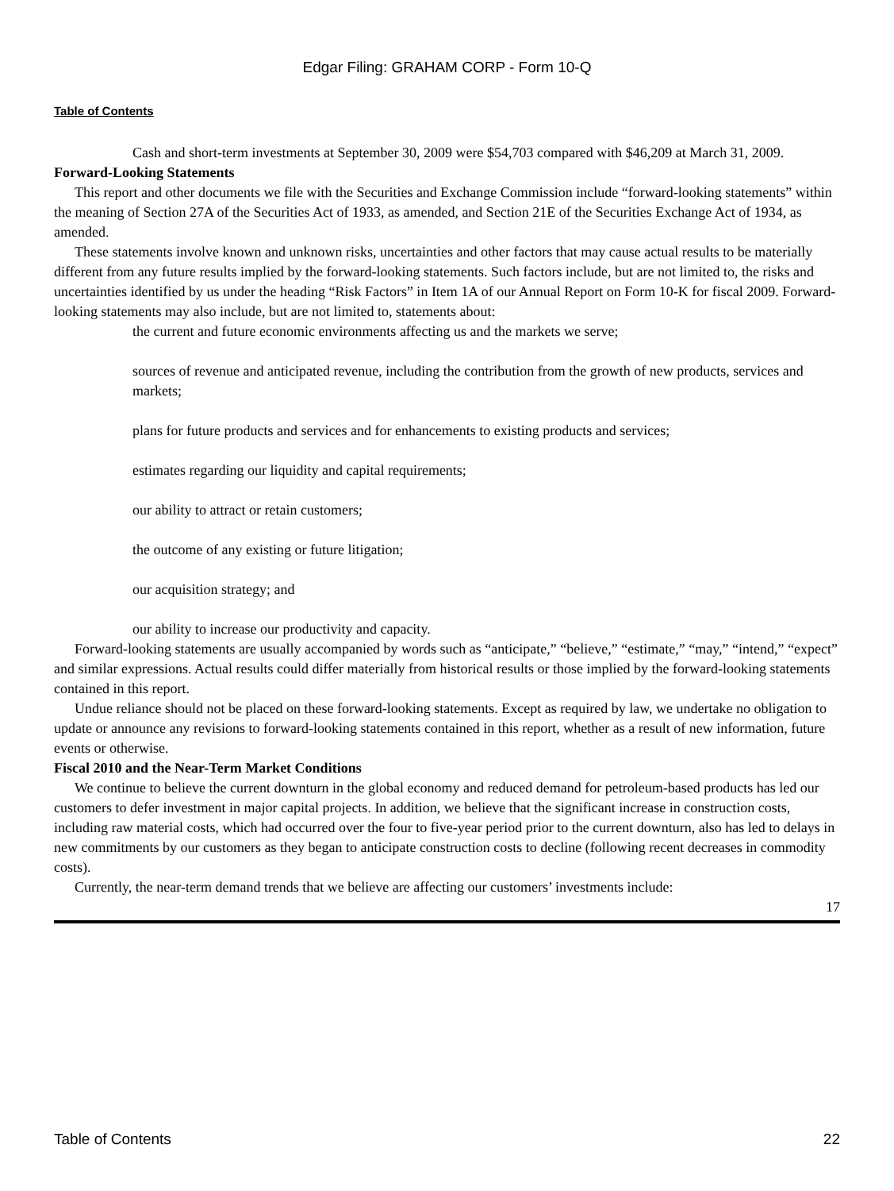Edgar Filing: GRAHAM CORP - Form 10-Q
Table of Contents
Cash and short-term investments at September 30, 2009 were $54,703 compared with $46,209 at March 31, 2009.
Forward-Looking Statements
This report and other documents we file with the Securities and Exchange Commission include “forward-looking statements” within the meaning of Section 27A of the Securities Act of 1933, as amended, and Section 21E of the Securities Exchange Act of 1934, as amended.
These statements involve known and unknown risks, uncertainties and other factors that may cause actual results to be materially different from any future results implied by the forward-looking statements. Such factors include, but are not limited to, the risks and uncertainties identified by us under the heading “Risk Factors” in Item 1A of our Annual Report on Form 10-K for fiscal 2009. Forward-looking statements may also include, but are not limited to, statements about:
the current and future economic environments affecting us and the markets we serve;
sources of revenue and anticipated revenue, including the contribution from the growth of new products, services and markets;
plans for future products and services and for enhancements to existing products and services;
estimates regarding our liquidity and capital requirements;
our ability to attract or retain customers;
the outcome of any existing or future litigation;
our acquisition strategy; and
our ability to increase our productivity and capacity.
Forward-looking statements are usually accompanied by words such as “anticipate,” “believe,” “estimate,” “may,” “intend,” “expect” and similar expressions. Actual results could differ materially from historical results or those implied by the forward-looking statements contained in this report.
Undue reliance should not be placed on these forward-looking statements. Except as required by law, we undertake no obligation to update or announce any revisions to forward-looking statements contained in this report, whether as a result of new information, future events or otherwise.
Fiscal 2010 and the Near-Term Market Conditions
We continue to believe the current downturn in the global economy and reduced demand for petroleum-based products has led our customers to defer investment in major capital projects. In addition, we believe that the significant increase in construction costs, including raw material costs, which had occurred over the four to five-year period prior to the current downturn, also has led to delays in new commitments by our customers as they began to anticipate construction costs to decline (following recent decreases in commodity costs).
Currently, the near-term demand trends that we believe are affecting our customers’ investments include:
17
Table of Contents 22